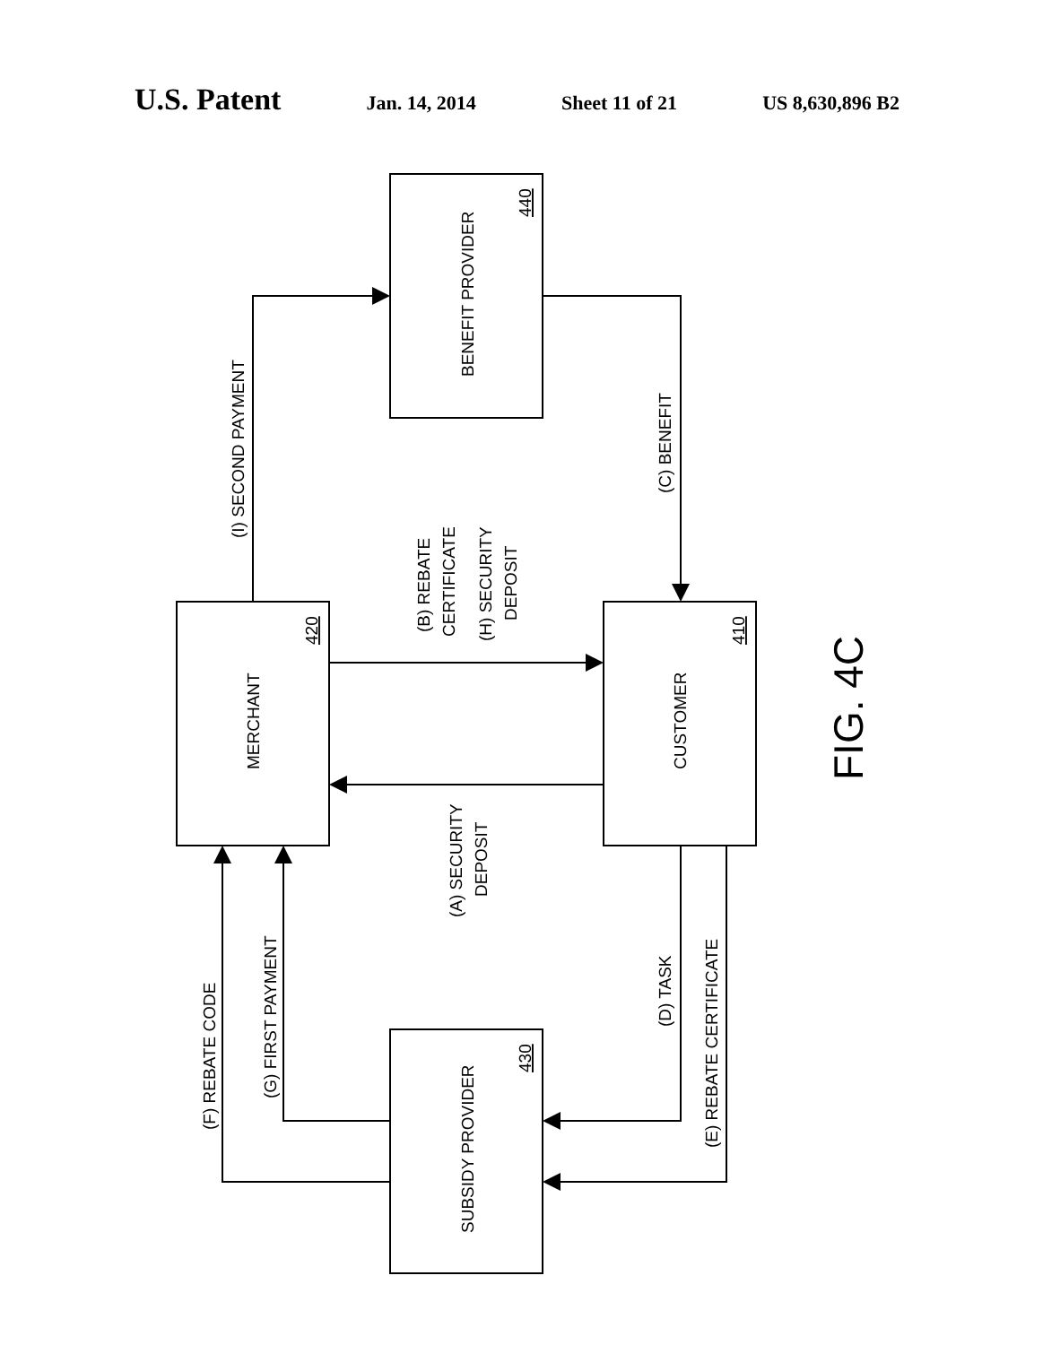U.S. Patent Jan. 14, 2014 Sheet 11 of 21 US 8,630,896 B2
BENEFIT PROVIDER
440
MERCHANT
420
CUSTOMER
410
SUBSIDY PROVIDER
430
(I) SECOND PAYMENT
(C) BENEFIT
(B) REBATE
CERTIFICATE
(H) SECURITY
DEPOSIT
(A) SECURITY
DEPOSIT
(D) TASK
(E) REBATE CERTIFICATE
(F) REBATE CODE
(G) FIRST PAYMENT
FIG. 4C